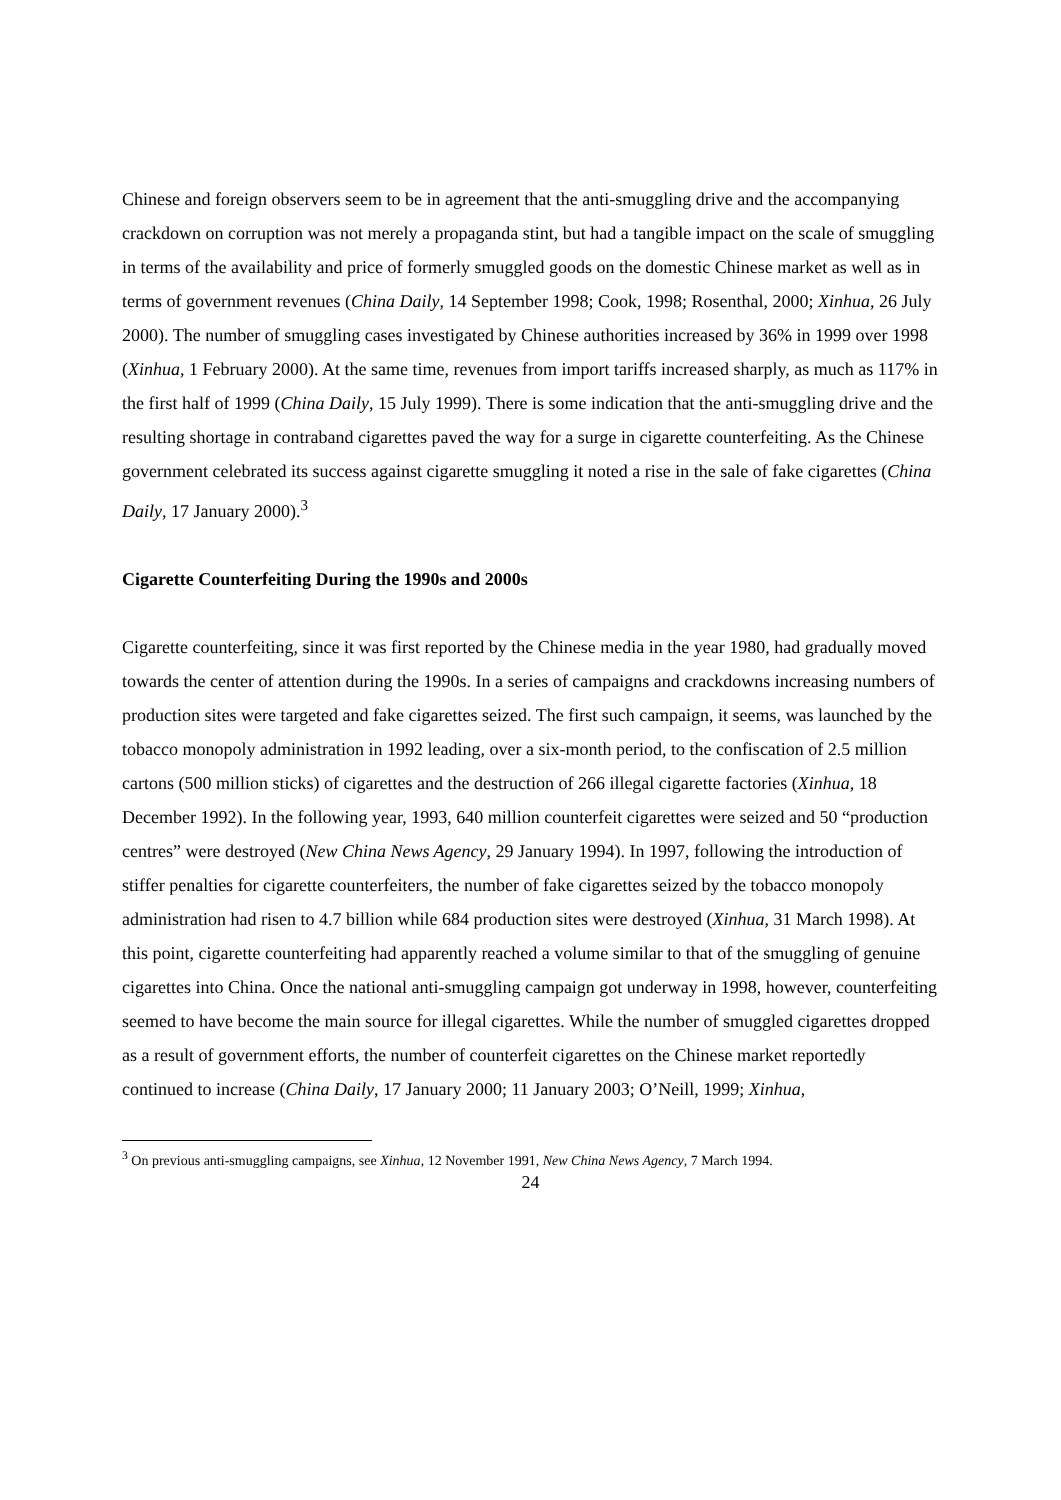Chinese and foreign observers seem to be in agreement that the anti-smuggling drive and the accompanying crackdown on corruption was not merely a propaganda stint, but had a tangible impact on the scale of smuggling in terms of the availability and price of formerly smuggled goods on the domestic Chinese market as well as in terms of government revenues (China Daily, 14 September 1998; Cook, 1998; Rosenthal, 2000; Xinhua, 26 July 2000). The number of smuggling cases investigated by Chinese authorities increased by 36% in 1999 over 1998 (Xinhua, 1 February 2000). At the same time, revenues from import tariffs increased sharply, as much as 117% in the first half of 1999 (China Daily, 15 July 1999). There is some indication that the anti-smuggling drive and the resulting shortage in contraband cigarettes paved the way for a surge in cigarette counterfeiting. As the Chinese government celebrated its success against cigarette smuggling it noted a rise in the sale of fake cigarettes (China Daily, 17 January 2000).<sup>3</sup>
Cigarette Counterfeiting During the 1990s and 2000s
Cigarette counterfeiting, since it was first reported by the Chinese media in the year 1980, had gradually moved towards the center of attention during the 1990s. In a series of campaigns and crackdowns increasing numbers of production sites were targeted and fake cigarettes seized. The first such campaign, it seems, was launched by the tobacco monopoly administration in 1992 leading, over a six-month period, to the confiscation of 2.5 million cartons (500 million sticks) of cigarettes and the destruction of 266 illegal cigarette factories (Xinhua, 18 December 1992). In the following year, 1993, 640 million counterfeit cigarettes were seized and 50 “production centres” were destroyed (New China News Agency, 29 January 1994). In 1997, following the introduction of stiffer penalties for cigarette counterfeiters, the number of fake cigarettes seized by the tobacco monopoly administration had risen to 4.7 billion while 684 production sites were destroyed (Xinhua, 31 March 1998). At this point, cigarette counterfeiting had apparently reached a volume similar to that of the smuggling of genuine cigarettes into China. Once the national anti-smuggling campaign got underway in 1998, however, counterfeiting seemed to have become the main source for illegal cigarettes. While the number of smuggled cigarettes dropped as a result of government efforts, the number of counterfeit cigarettes on the Chinese market reportedly continued to increase (China Daily, 17 January 2000; 11 January 2003; O’Neill, 1999; Xinhua,
<sup>3</sup> On previous anti-smuggling campaigns, see Xinhua, 12 November 1991, New China News Agency, 7 March 1994.
24